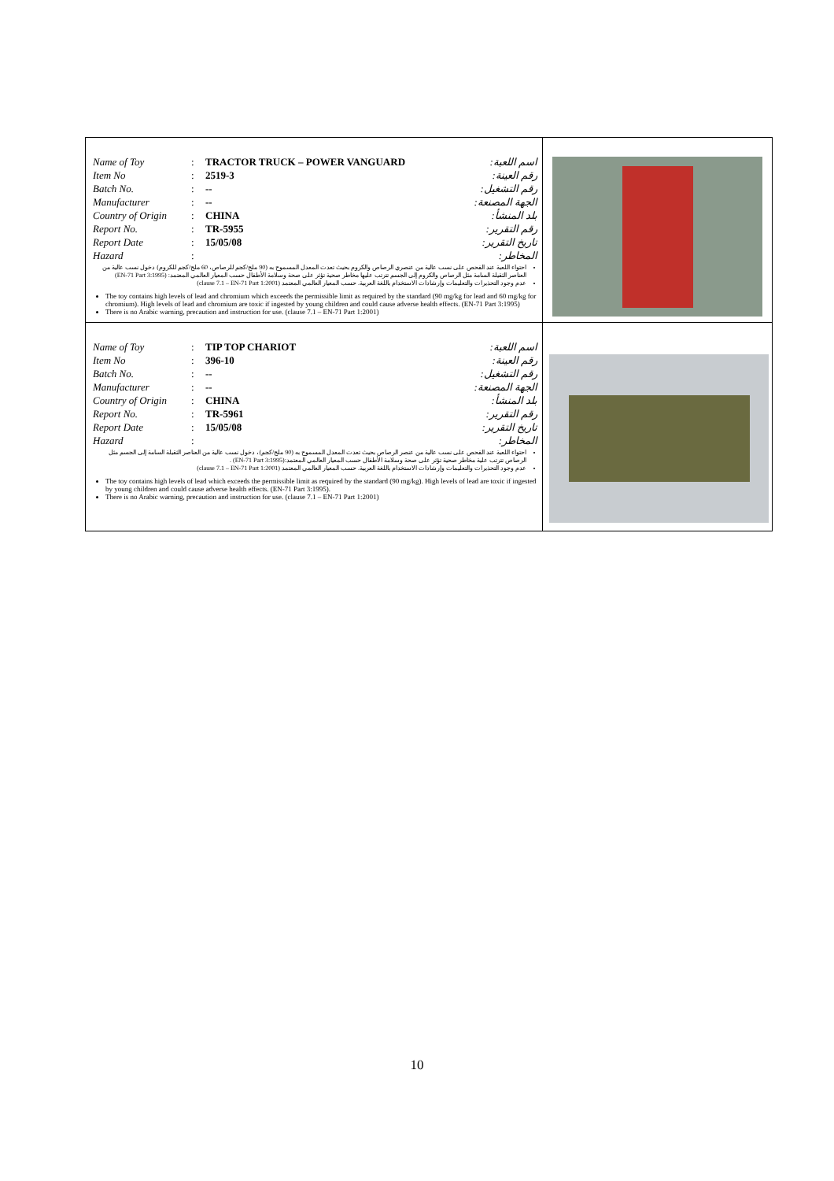| / Name of Toy / : / TRACTOR TRUCK – POWER VANGUARD / اسم اللعبة: / / Item No / : / 2519-3 / رقم العينة: / / Batch No. / : / -- / رقم التشغيل: / / Manufacturer / : / -- / الجهة المصنعة: / / Country of Origin / : / CHINA / بلد المنشأ: / / Report No. / : / TR-5955 / رقم التقرير: / / Report Date / : / 15/05/08 / تاريخ التقرير: / / Hazard / : / / المخاطر: / احتواء اللعبة عند الفحص على نسب عالية من عنصري الرصاص والكروم بحيث تعدت المعدل المسموح به (90 ملج/كجم للرصاص، 60 ملج/كجم للكروم) دخول نسب عالية من العناصر الثقيلة السامة مثل الرصاص والكروم إلى الجسم تترتب عليها مخاطر صحية تؤثر على صحة وسلامة الأطفال حسب المعيار العالمي المعتمد: (EN-71 Part 3:1995) عدم وجود التحذيرات والتعليمات وإرشادات الاستخدام باللغة العربية. حسب المعيار العالمي المعتمد (clause 7.1 – EN-71 Part 1:2001) The toy contains high levels of lead and chromium which exceeds the permissible limit as required by the standard (90 mg/kg for lead and 60 mg/kg for chromium). High levels of lead and chromium are toxic if ingested by young children and could cause adverse health effects. (EN-71 Part 3:1995) There is no Arabic warning, precaution and instruction for use. (clause 7.1 – EN-71 Part 1:2001) | |
| / Name of Toy / : / TIP TOP CHARIOT / اسم اللعبة: / / Item No / : / 396-10 / رقم العينة: / / Batch No. / : / -- / رقم التشغيل: / / Manufacturer / : / -- / الجهة المصنعة: / / Country of Origin / : / CHINA / بلد المنشأ: / / Report No. / : / TR-5961 / رقم التقرير: / / Report Date / : / 15/05/08 / تاريخ التقرير: / / Hazard / : / / المخاطر: / احتواء اللعبة عند الفحص على نسب عالية من عنصر الرصاص بحيث تعدت المعدل المسموح به (90 ملج/كجم)، دخول نسب عالية من العناصر الثقيلة السامة إلى الجسم مثل الرصاص تترتب علية مخاطر صحية تؤثر على صحة وسلامة الأطفال حسب المعيار العالمي المعتمد:(EN-71 Part 3:1995) . عدم وجود التحذيرات والتعليمات وإرشادات الاستخدام باللغة العربية. حسب المعيار العالمي المعتمد (clause 7.1 – EN-71 Part 1:2001) The toy contains high levels of lead which exceeds the permissible limit as required by the standard (90 mg/kg). High levels of lead are toxic if ingested by young children and could cause adverse health effects. (EN-71 Part 3:1995). There is no Arabic warning, precaution and instruction for use. (clause 7.1 – EN-71 Part 1:2001) | |
10